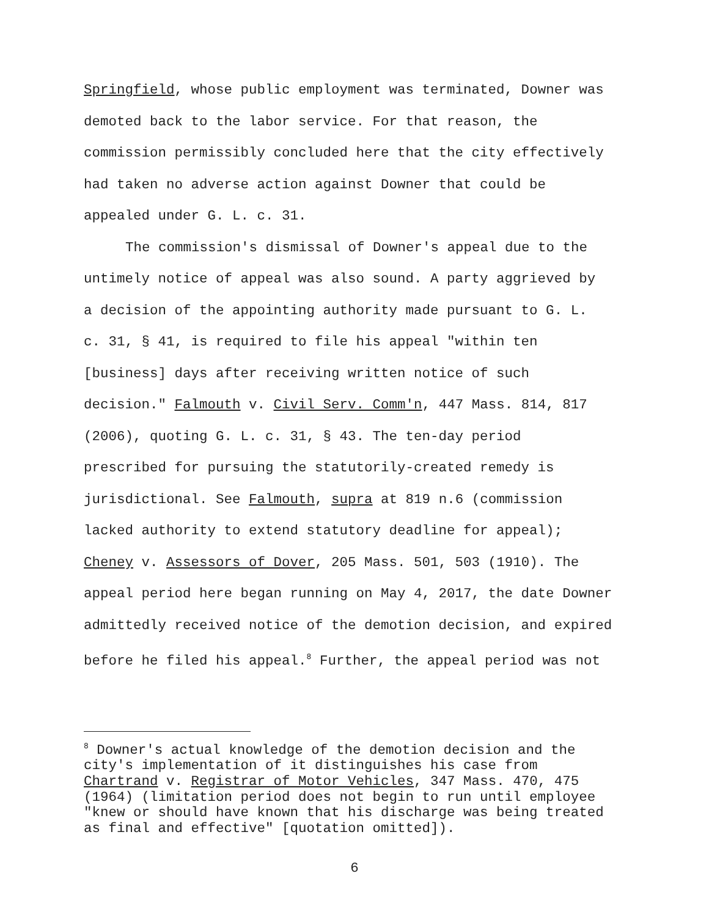Springfield, whose public employment was terminated, Downer was
demoted back to the labor service. For that reason, the
commission permissibly concluded here that the city effectively
had taken no adverse action against Downer that could be
appealed under G. L. c. 31.
The commission's dismissal of Downer's appeal due to the
untimely notice of appeal was also sound. A party aggrieved by
a decision of the appointing authority made pursuant to G. L.
c. 31, § 41, is required to file his appeal "within ten
[business] days after receiving written notice of such
decision." Falmouth v. Civil Serv. Comm'n, 447 Mass. 814, 817
(2006), quoting G. L. c. 31, § 43. The ten-day period
prescribed for pursuing the statutorily-created remedy is
jurisdictional. See Falmouth, supra at 819 n.6 (commission
lacked authority to extend statutory deadline for appeal);
Cheney v. Assessors of Dover, 205 Mass. 501, 503 (1910). The
appeal period here began running on May 4, 2017, the date Downer
admittedly received notice of the demotion decision, and expired
before he filed his appeal.<sup>8</sup> Further, the appeal period was not
<sup>8</sup> Downer's actual knowledge of the demotion decision and the
city's implementation of it distinguishes his case from
Chartrand v. Registrar of Motor Vehicles, 347 Mass. 470, 475
(1964) (limitation period does not begin to run until employee
"knew or should have known that his discharge was being treated
as final and effective" [quotation omitted]).
6